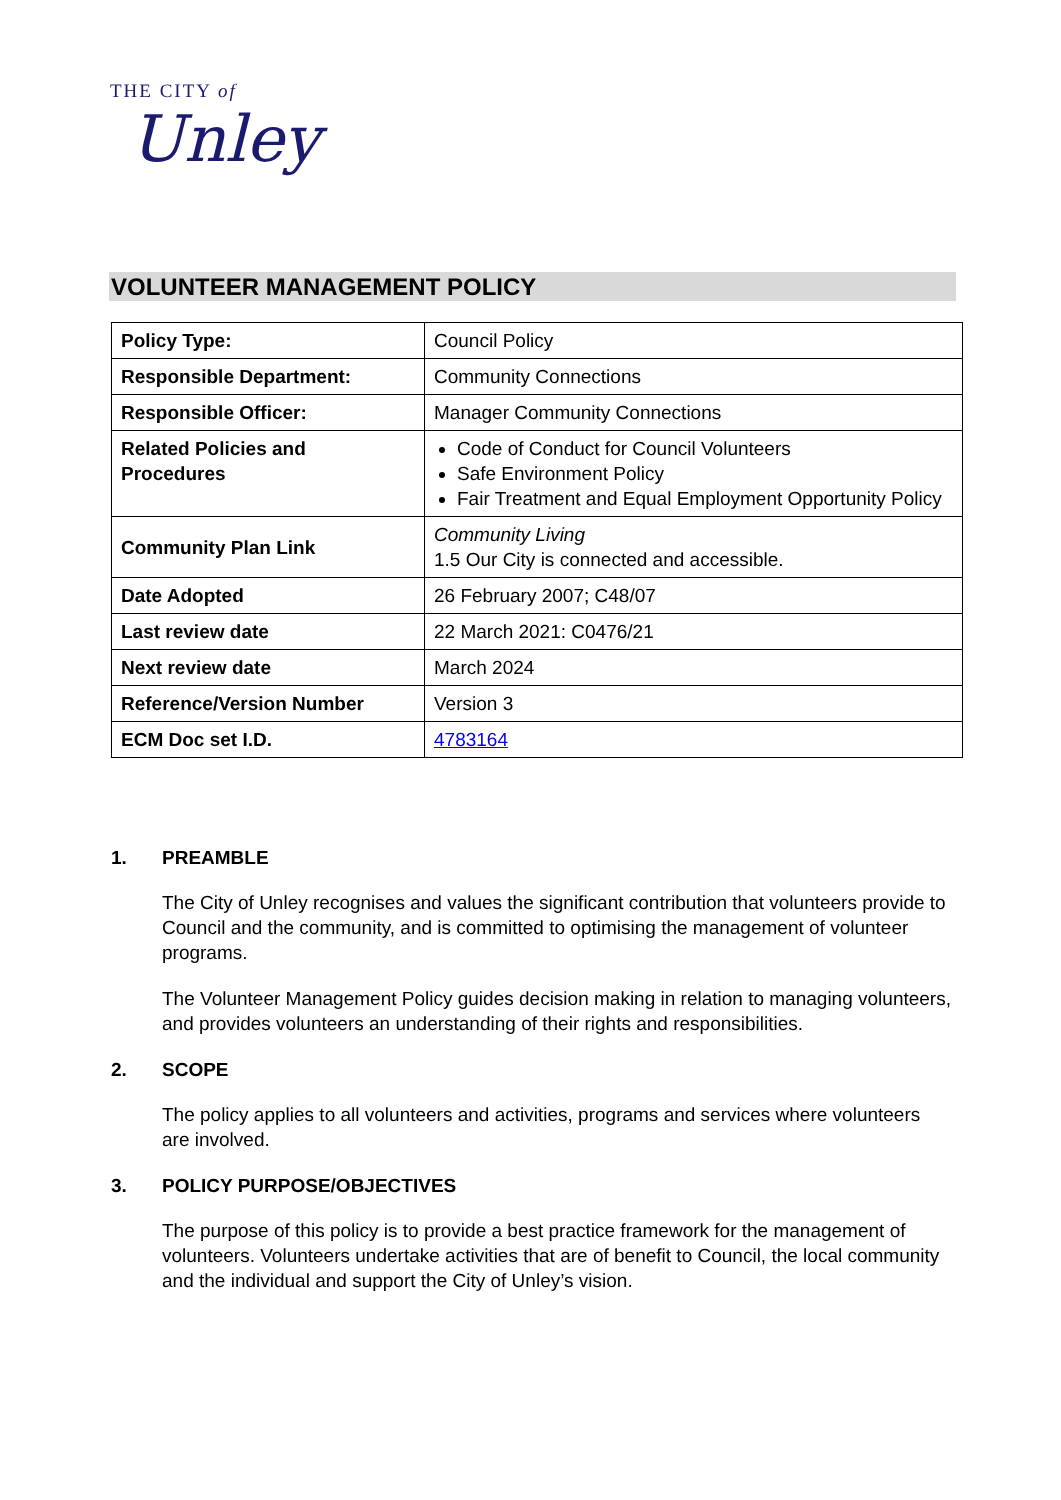THE CITY of
Unley
VOLUNTEER MANAGEMENT POLICY
| Policy Type: | Council Policy |
| Responsible Department: | Community Connections |
| Responsible Officer: | Manager Community Connections |
| Related Policies and Procedures | Code of Conduct for Council Volunteers Safe Environment Policy Fair Treatment and Equal Employment Opportunity Policy |
| Community Plan Link | Community Living 1.5 Our City is connected and accessible. |
| Date Adopted | 26 February 2007; C48/07 |
| Last review date | 22 March 2021: C0476/21 |
| Next review date | March 2024 |
| Reference/Version Number | Version 3 |
| ECM Doc set I.D. | 4783164 |
1. PREAMBLE
The City of Unley recognises and values the significant contribution that volunteers provide to Council and the community, and is committed to optimising the management of volunteer programs.
The Volunteer Management Policy guides decision making in relation to managing volunteers, and provides volunteers an understanding of their rights and responsibilities.
2. SCOPE
The policy applies to all volunteers and activities, programs and services where volunteers are involved.
3. POLICY PURPOSE/OBJECTIVES
The purpose of this policy is to provide a best practice framework for the management of volunteers. Volunteers undertake activities that are of benefit to Council, the local community and the individual and support the City of Unley’s vision.